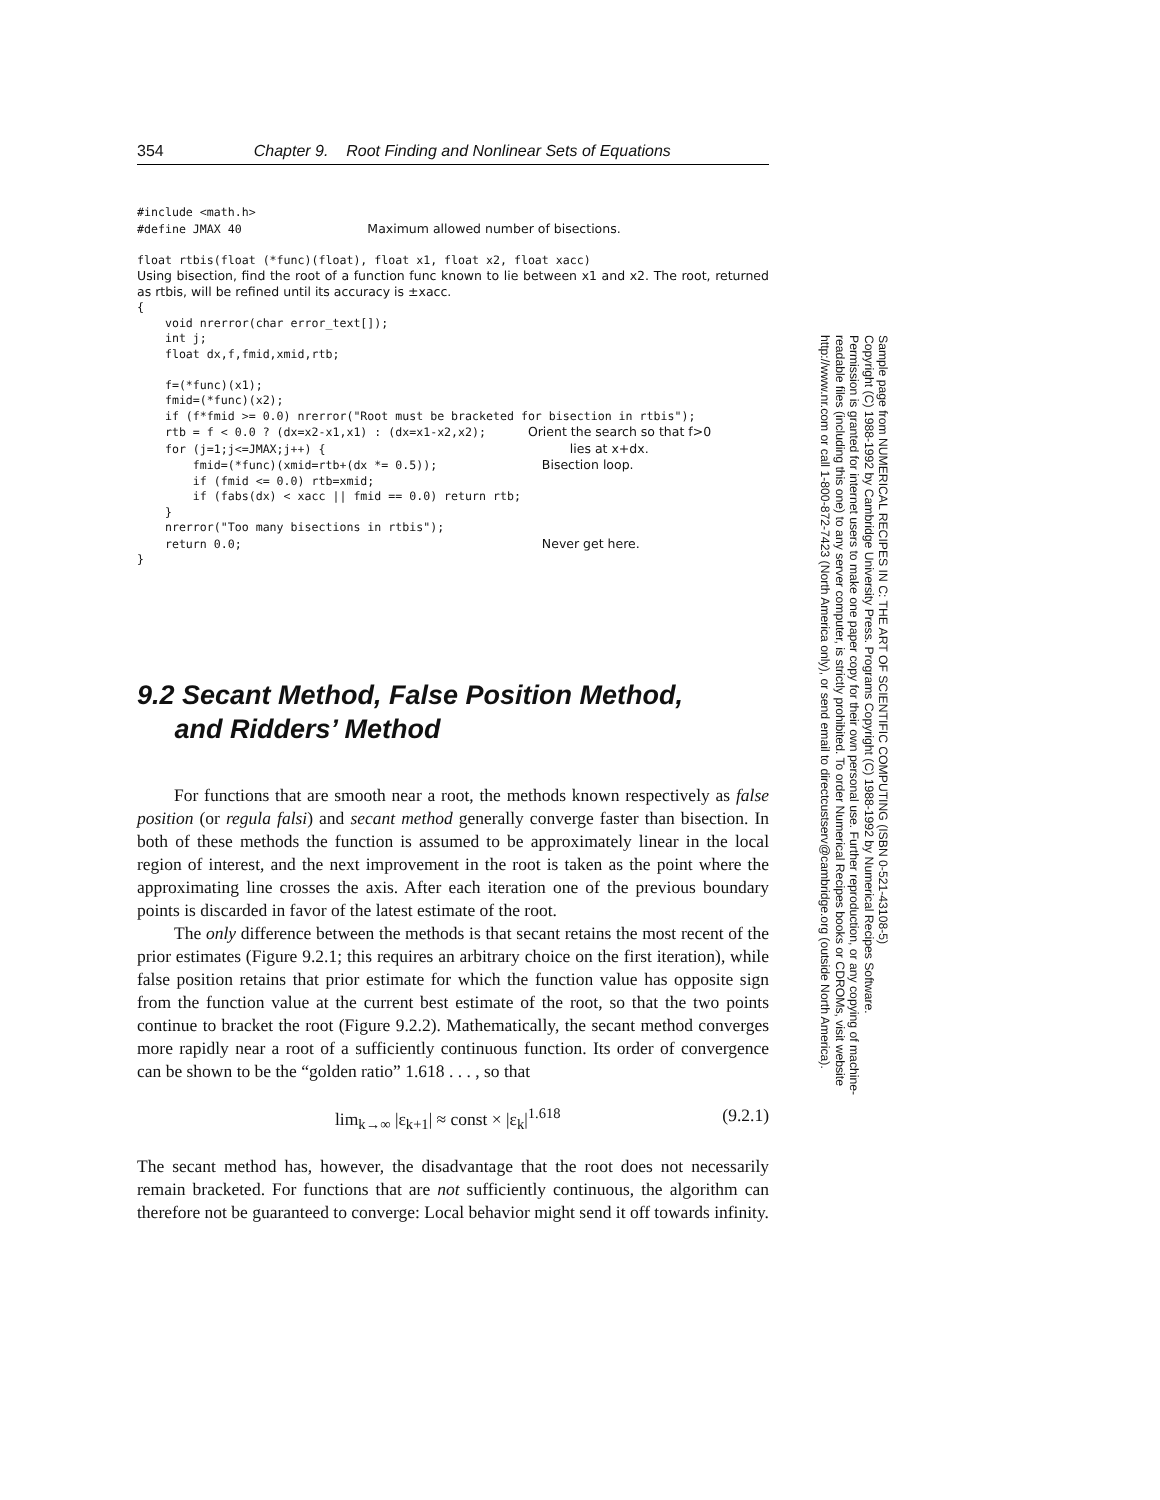354 Chapter 9. Root Finding and Nonlinear Sets of Equations
#include <math.h>
#define JMAX 40                  Maximum allowed number of bisections.

float rtbis(float (*func)(float), float x1, float x2, float xacc)
Using bisection, find the root of a function func known to lie between x1 and x2. The root, returned as rtbis, will be refined until its accuracy is ±xacc.
{
    void nrerror(char error_text[]);
    int j;
    float dx,f,fmid,xmid,rtb;

    f=(*func)(x1);
    fmid=(*func)(x2);
    if (f*fmid >= 0.0) nrerror("Root must be bracketed for bisection in rtbis");
    rtb = f < 0.0 ? (dx=x2-x1,x1) : (dx=x1-x2,x2);      Orient the search so that f>0
    for (j=1;j<=JMAX;j++) {                                   lies at x+dx.
        fmid=(*func)(xmid=rtb+(dx *= 0.5));               Bisection loop.
        if (fmid <= 0.0) rtb=xmid;
        if (fabs(dx) < xacc || fmid == 0.0) return rtb;
    }
    nrerror("Too many bisections in rtbis");
    return 0.0;                                           Never get here.
}
9.2 Secant Method, False Position Method,
and Ridders’ Method
For functions that are smooth near a root, the methods known respectively as false position (or regula falsi) and secant method generally converge faster than bisection. In both of these methods the function is assumed to be approximately linear in the local region of interest, and the next improvement in the root is taken as the point where the approximating line crosses the axis. After each iteration one of the previous boundary points is discarded in favor of the latest estimate of the root.
The only difference between the methods is that secant retains the most recent of the prior estimates (Figure 9.2.1; this requires an arbitrary choice on the first iteration), while false position retains that prior estimate for which the function value has opposite sign from the function value at the current best estimate of the root, so that the two points continue to bracket the root (Figure 9.2.2). Mathematically, the secant method converges more rapidly near a root of a sufficiently continuous function. Its order of convergence can be shown to be the “golden ratio” 1.618 . . . , so that
lim<sub>k→∞</sub> |ε<sub>k+1</sub>| ≈ const × |ε<sub>k</sub>|<sup>1.618</sup> (9.2.1)
The secant method has, however, the disadvantage that the root does not necessarily remain bracketed. For functions that are not sufficiently continuous, the algorithm can therefore not be guaranteed to converge: Local behavior might send it off towards infinity.
Sample page from NUMERICAL RECIPES IN C: THE ART OF SCIENTIFIC COMPUTING (ISBN 0-521-43108-5)
Copyright (C) 1988-1992 by Cambridge University Press. Programs Copyright (C) 1988-1992 by Numerical Recipes Software.
Permission is granted for internet users to make one paper copy for their own personal use. Further reproduction, or any copying of machine-
readable files (including this one) to any server computer, is strictly prohibited. To order Numerical Recipes books or CDROMs, visit website
http://www.nr.com or call 1-800-872-7423 (North America only), or send email to directcustserv@cambridge.org (outside North America).